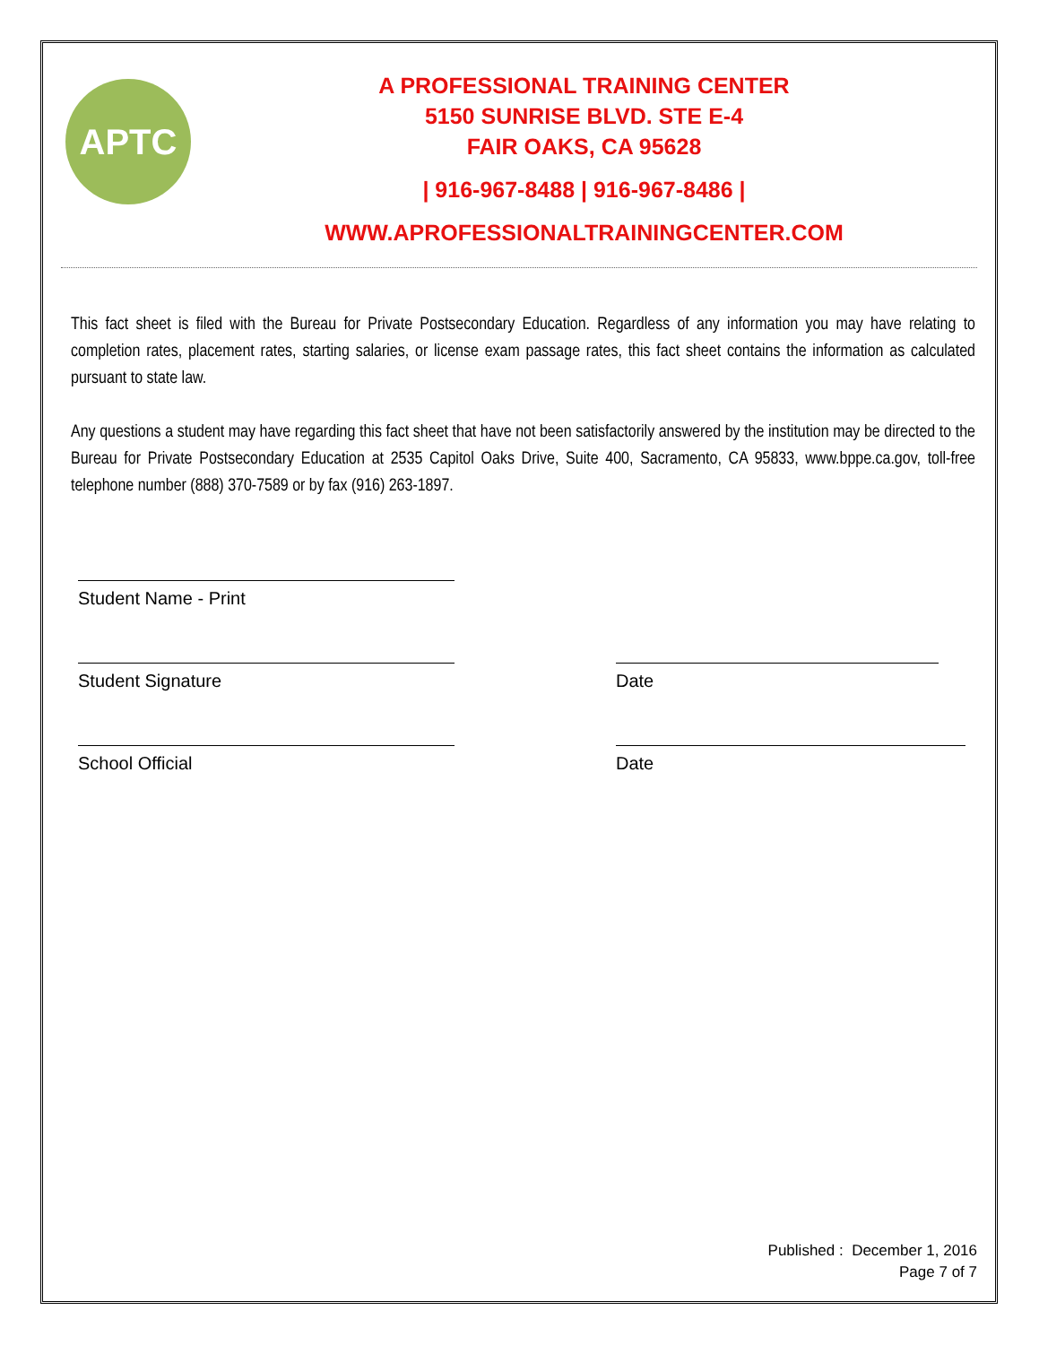APTC
A PROFESSIONAL TRAINING CENTER
5150 SUNRISE BLVD. STE E-4
FAIR OAKS, CA 95628
| 916-967-8488 | 916-967-8486 |
WWW.APROFESSIONALTRAININGCENTER.COM
This fact sheet is filed with the Bureau for Private Postsecondary Education. Regardless of any information you may have relating to completion rates, placement rates, starting salaries, or license exam passage rates, this fact sheet contains the information as calculated pursuant to state law.
Any questions a student may have regarding this fact sheet that have not been satisfactorily answered by the institution may be directed to the Bureau for Private Postsecondary Education at 2535 Capitol Oaks Drive, Suite 400, Sacramento, CA 95833, www.bppe.ca.gov, toll-free telephone number (888) 370-7589 or by fax (916) 263-1897.
Student Name - Print
Student Signature Date
School Official Date
Published : December 1, 2016
Page 7 of 7